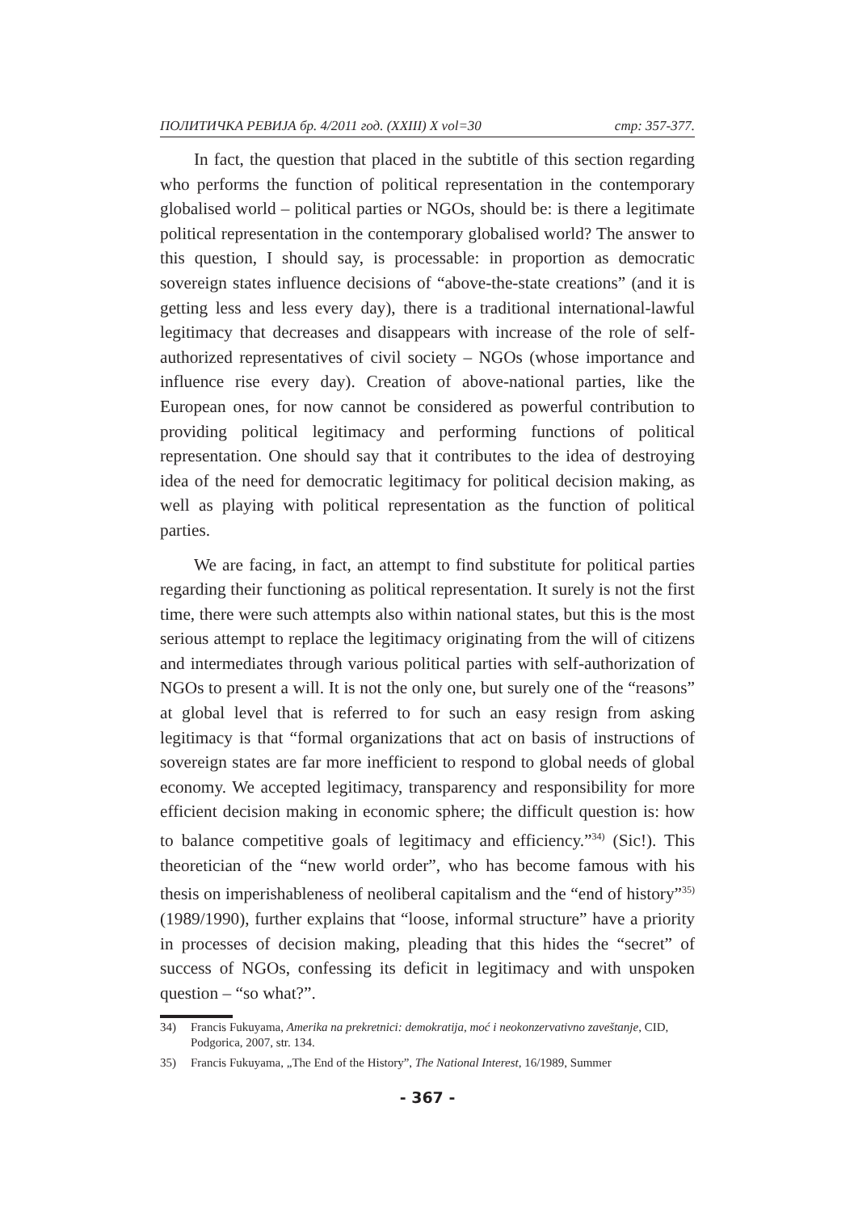ПОЛИТИЧКА РЕВИЈА бр. 4/2011 год. (XXIII) X vol=30 стр: 357-377.
In fact, the question that placed in the subtitle of this section regarding who performs the function of political representation in the contemporary globalised world – political parties or NGOs, should be: is there a legitimate political representation in the contemporary globalised world? The answer to this question, I should say, is processable: in proportion as democratic sovereign states influence decisions of “above-the-state creations” (and it is getting less and less every day), there is a traditional international-lawful legitimacy that decreases and disappears with increase of the role of self-authorized representatives of civil society – NGOs (whose importance and influence rise every day). Creation of above-national parties, like the European ones, for now cannot be considered as powerful contribution to providing political legitimacy and performing functions of political representation. One should say that it contributes to the idea of destroying idea of the need for democratic legitimacy for political decision making, as well as playing with political representation as the function of political parties.
We are facing, in fact, an attempt to find substitute for political parties regarding their functioning as political representation. It surely is not the first time, there were such attempts also within national states, but this is the most serious attempt to replace the legitimacy originating from the will of citizens and intermediates through various political parties with self-authorization of NGOs to present a will. It is not the only one, but surely one of the “reasons” at global level that is referred to for such an easy resign from asking legitimacy is that “formal organizations that act on basis of instructions of sovereign states are far more inefficient to respond to global needs of global economy. We accepted legitimacy, transparency and responsibility for more efficient decision making in economic sphere; the difficult question is: how to balance competitive goals of legitimacy and efficiency.”<sup>34)</sup> (Sic!). This theoretician of the “new world order”, who has become famous with his thesis on imperishableness of neoliberal capitalism and the “end of history”<sup>35)</sup> (1989/1990), further explains that “loose, informal structure” have a priority in processes of decision making, pleading that this hides the “secret” of success of NGOs, confessing its deficit in legitimacy and with unspoken question – “so what?”.
34) Francis Fukuyama, Amerika na prekretnici: demokratija, moć i neokonzervativno zaveštanje, CID, Podgorica, 2007, str. 134.
35) Francis Fukuyama, „The End of the History”, The National Interest, 16/1989, Summer
- 367 -